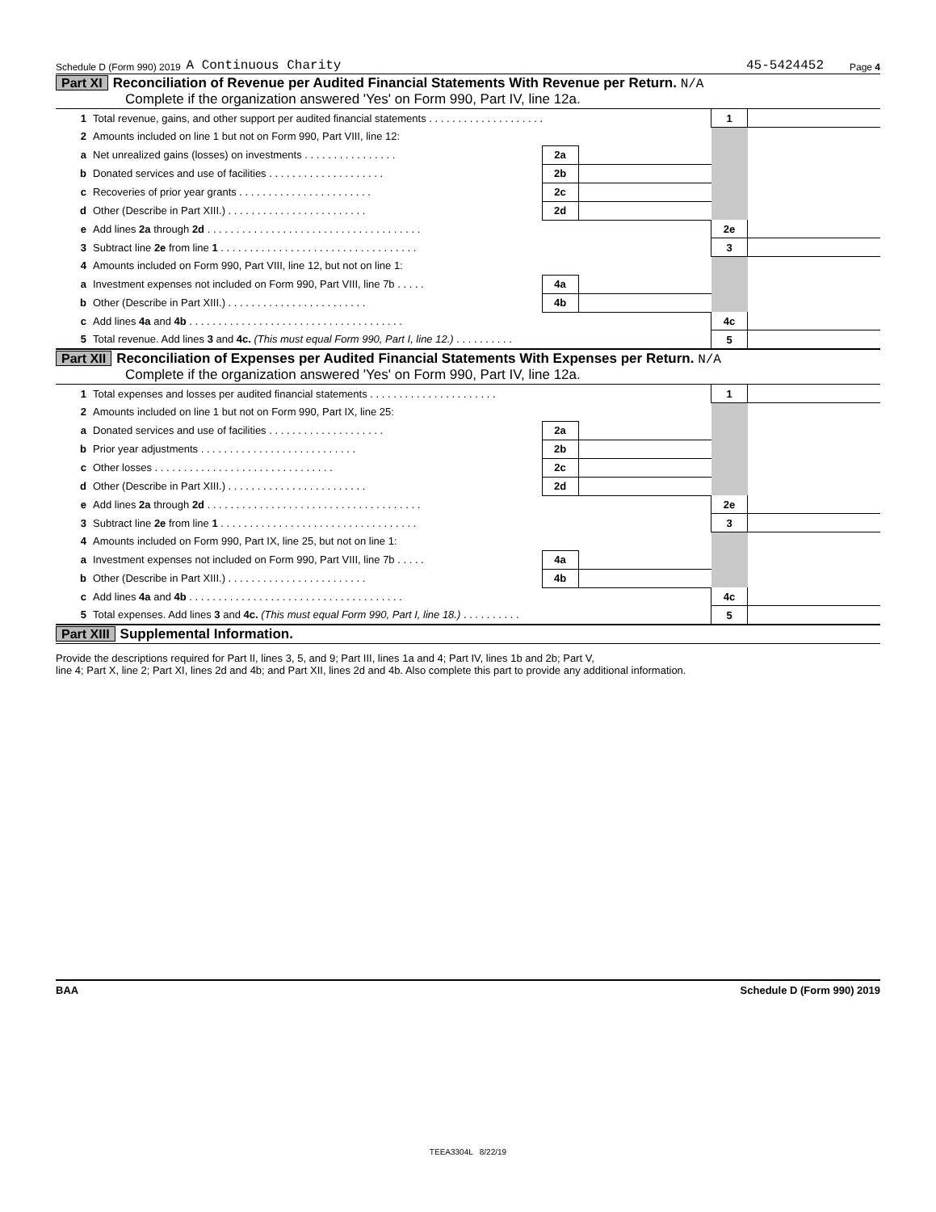Schedule D (Form 990) 2019 A Continuous Charity 45-5424452 Page 4
Part XI Reconciliation of Revenue per Audited Financial Statements With Revenue per Return. N/A
Complete if the organization answered 'Yes' on Form 990, Part IV, line 12a.
| 1 | Total revenue, gains, and other support per audited financial statements . . . . . . . . . . . . . . . . . . . . | | | 1 | |
| 2 | Amounts included on line 1 but not on Form 990, Part VIII, line 12: | | | | |
| a | Net unrealized gains (losses) on investments . . . . . . . . . . . . . . . . | 2a | | | |
| b | Donated services and use of facilities . . . . . . . . . . . . . . . . . . . . | 2b | | | |
| c | Recoveries of prior year grants . . . . . . . . . . . . . . . . . . . . . . . | 2c | | | |
| d | Other (Describe in Part XIII.) . . . . . . . . . . . . . . . . . . . . . . . . | 2d | | | |
| e | Add lines 2a through 2d . . . . . . . . . . . . . . . . . . . . . . . . . . . . . . . . . . . . . | | | 2e | |
| 3 | Subtract line 2e from line 1 . . . . . . . . . . . . . . . . . . . . . . . . . . . . . . . . . . | | | 3 | |
| 4 | Amounts included on Form 990, Part VIII, line 12, but not on line 1: | | | | |
| a | Investment expenses not included on Form 990, Part VIII, line 7b . . . . . | 4a | | | |
| b | Other (Describe in Part XIII.) . . . . . . . . . . . . . . . . . . . . . . . . | 4b | | | |
| c | Add lines 4a and 4b . . . . . . . . . . . . . . . . . . . . . . . . . . . . . . . . . . . . . | | | 4c | |
| 5 | Total revenue. Add lines 3 and 4c. (This must equal Form 990, Part I, line 12.) . . . . . . . . . . | | | 5 | |
Part XII Reconciliation of Expenses per Audited Financial Statements With Expenses per Return. N/A
Complete if the organization answered 'Yes' on Form 990, Part IV, line 12a.
| 1 | Total expenses and losses per audited financial statements . . . . . . . . . . . . . . . . . . . . . . | | | 1 | |
| 2 | Amounts included on line 1 but not on Form 990, Part IX, line 25: | | | | |
| a | Donated services and use of facilities . . . . . . . . . . . . . . . . . . . . | 2a | | | |
| b | Prior year adjustments . . . . . . . . . . . . . . . . . . . . . . . . . . . | 2b | | | |
| c | Other losses . . . . . . . . . . . . . . . . . . . . . . . . . . . . . . . | 2c | | | |
| d | Other (Describe in Part XIII.) . . . . . . . . . . . . . . . . . . . . . . . . | 2d | | | |
| e | Add lines 2a through 2d . . . . . . . . . . . . . . . . . . . . . . . . . . . . . . . . . . . . . | | | 2e | |
| 3 | Subtract line 2e from line 1 . . . . . . . . . . . . . . . . . . . . . . . . . . . . . . . . . . | | | 3 | |
| 4 | Amounts included on Form 990, Part IX, line 25, but not on line 1: | | | | |
| a | Investment expenses not included on Form 990, Part VIII, line 7b . . . . . | 4a | | | |
| b | Other (Describe in Part XIII.) . . . . . . . . . . . . . . . . . . . . . . . . | 4b | | | |
| c | Add lines 4a and 4b . . . . . . . . . . . . . . . . . . . . . . . . . . . . . . . . . . . . . | | | 4c | |
| 5 | Total expenses. Add lines 3 and 4c. (This must equal Form 990, Part I, line 18.) . . . . . . . . . . | | | 5 | |
Part XIII Supplemental Information.
Provide the descriptions required for Part II, lines 3, 5, and 9; Part III, lines 1a and 4; Part IV, lines 1b and 2b; Part V,
line 4; Part X, line 2; Part XI, lines 2d and 4b; and Part XII, lines 2d and 4b. Also complete this part to provide any additional information.
BAA Schedule D (Form 990) 2019
TEEA3304L 8/22/19